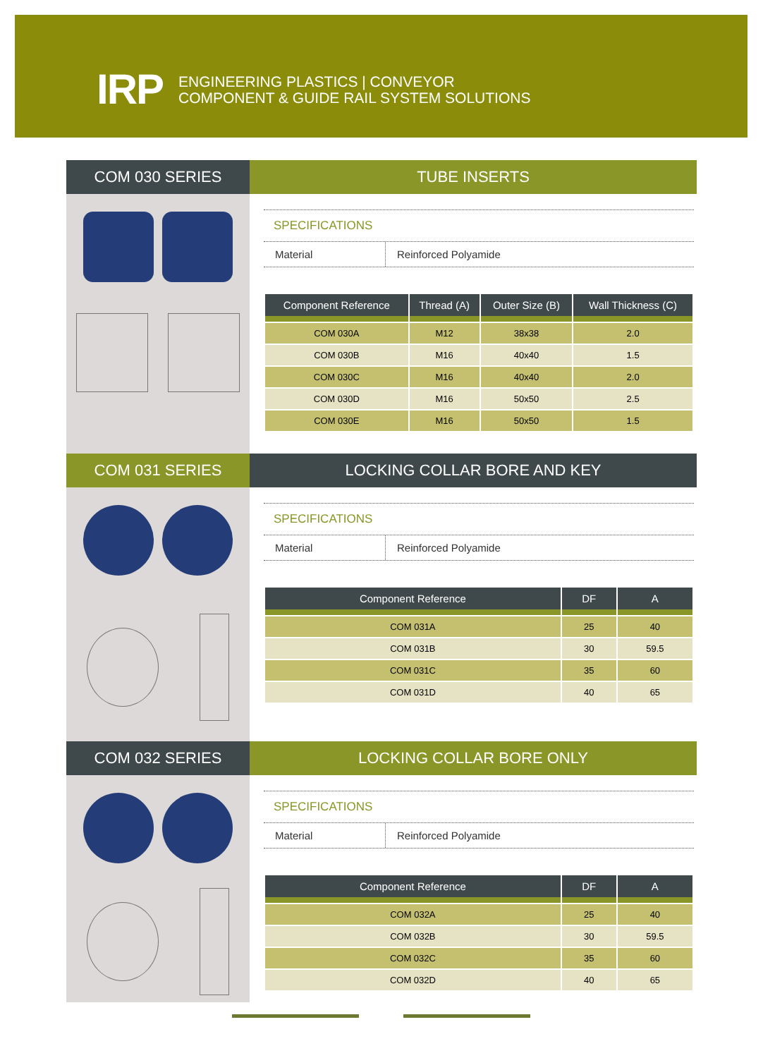IRP
ENGINEERING PLASTICS | CONVEYOR
COMPONENT & GUIDE RAIL SYSTEM SOLUTIONS
COM 030 SERIES TUBE INSERTS
SPECIFICATIONS
Material Reinforced Polyamide
| Component Reference | Thread (A) | Outer Size (B) | Wall Thickness (C) |
| --- | --- | --- | --- |
| COM 030A | M12 | 38x38 | 2.0 |
| COM 030B | M16 | 40x40 | 1.5 |
| COM 030C | M16 | 40x40 | 2.0 |
| COM 030D | M16 | 50x50 | 2.5 |
| COM 030E | M16 | 50x50 | 1.5 |
COM 031 SERIES LOCKING COLLAR BORE AND KEY
SPECIFICATIONS
Material Reinforced Polyamide
| Component Reference | DF | A |
| --- | --- | --- |
| COM 031A | 25 | 40 |
| COM 031B | 30 | 59.5 |
| COM 031C | 35 | 60 |
| COM 031D | 40 | 65 |
COM 032 SERIES LOCKING COLLAR BORE ONLY
SPECIFICATIONS
Material Reinforced Polyamide
| Component Reference | DF | A |
| --- | --- | --- |
| COM 032A | 25 | 40 |
| COM 032B | 30 | 59.5 |
| COM 032C | 35 | 60 |
| COM 032D | 40 | 65 |